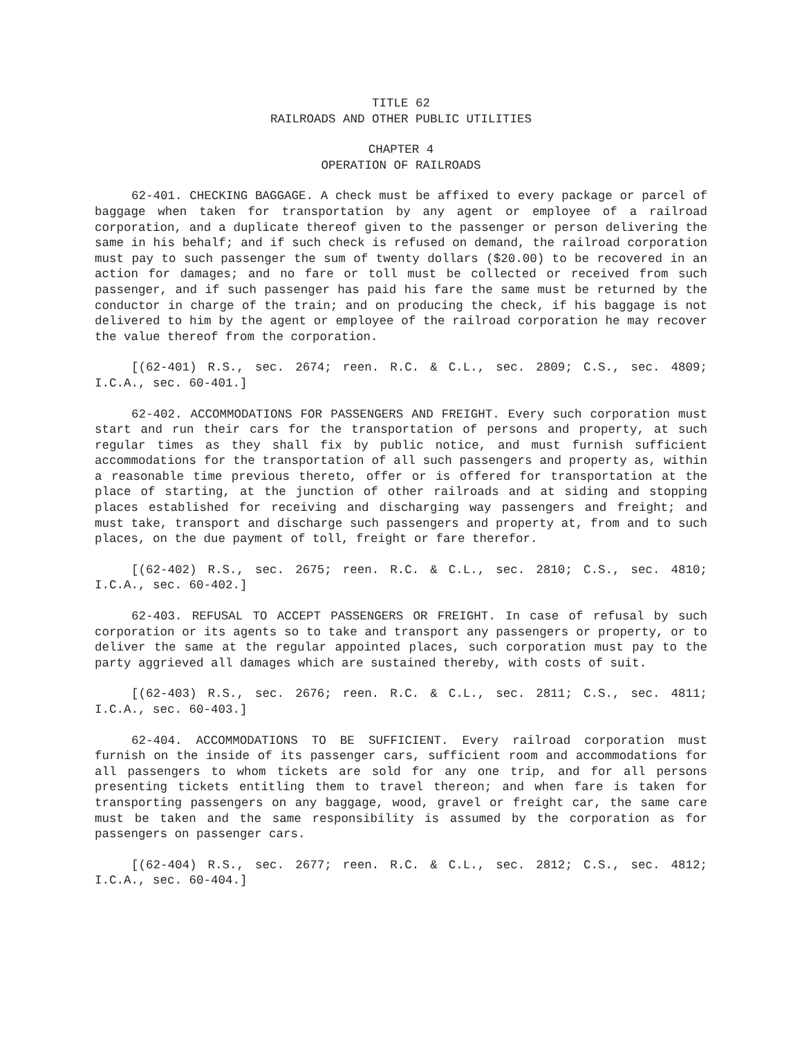TITLE 62
RAILROADS AND OTHER PUBLIC UTILITIES
CHAPTER 4
OPERATION OF RAILROADS
62-401. CHECKING BAGGAGE. A check must be affixed to every package or parcel of baggage when taken for transportation by any agent or employee of a railroad corporation, and a duplicate thereof given to the passenger or person delivering the same in his behalf; and if such check is refused on demand, the railroad corporation must pay to such passenger the sum of twenty dollars ($20.00) to be recovered in an action for damages; and no fare or toll must be collected or received from such passenger, and if such passenger has paid his fare the same must be returned by the conductor in charge of the train; and on producing the check, if his baggage is not delivered to him by the agent or employee of the railroad corporation he may recover the value thereof from the corporation.
[(62-401) R.S., sec. 2674; reen. R.C. & C.L., sec. 2809; C.S., sec. 4809; I.C.A., sec. 60-401.]
62-402. ACCOMMODATIONS FOR PASSENGERS AND FREIGHT. Every such corporation must start and run their cars for the transportation of persons and property, at such regular times as they shall fix by public notice, and must furnish sufficient accommodations for the transportation of all such passengers and property as, within a reasonable time previous thereto, offer or is offered for transportation at the place of starting, at the junction of other railroads and at siding and stopping places established for receiving and discharging way passengers and freight; and must take, transport and discharge such passengers and property at, from and to such places, on the due payment of toll, freight or fare therefor.
[(62-402) R.S., sec. 2675; reen. R.C. & C.L., sec. 2810; C.S., sec. 4810; I.C.A., sec. 60-402.]
62-403. REFUSAL TO ACCEPT PASSENGERS OR FREIGHT. In case of refusal by such corporation or its agents so to take and transport any passengers or property, or to deliver the same at the regular appointed places, such corporation must pay to the party aggrieved all damages which are sustained thereby, with costs of suit.
[(62-403) R.S., sec. 2676; reen. R.C. & C.L., sec. 2811; C.S., sec. 4811; I.C.A., sec. 60-403.]
62-404. ACCOMMODATIONS TO BE SUFFICIENT. Every railroad corporation must furnish on the inside of its passenger cars, sufficient room and accommodations for all passengers to whom tickets are sold for any one trip, and for all persons presenting tickets entitling them to travel thereon; and when fare is taken for transporting passengers on any baggage, wood, gravel or freight car, the same care must be taken and the same responsibility is assumed by the corporation as for passengers on passenger cars.
[(62-404) R.S., sec. 2677; reen. R.C. & C.L., sec. 2812; C.S., sec. 4812; I.C.A., sec. 60-404.]